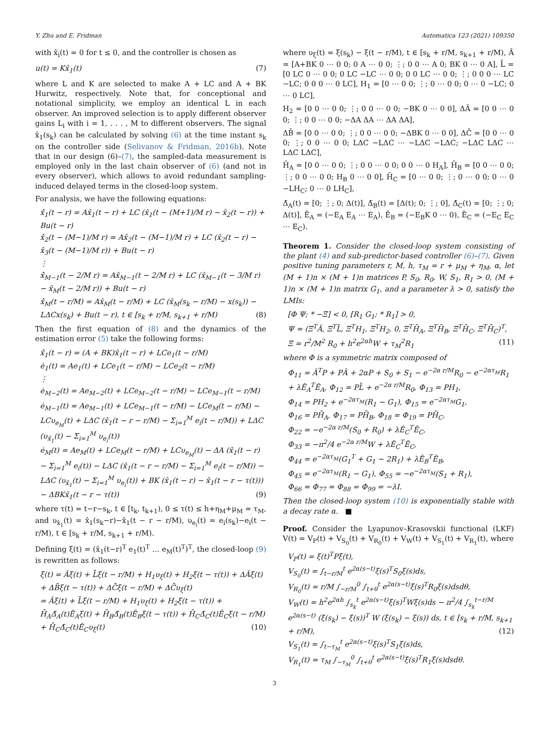Y. Zhu and E. Fridman Automatica 123 (2021) 109350
with x̂<sub>i</sub>(t) = 0 for t ≤ 0, and the controller is chosen as
u(t) = Kx̂<sub>1</sub>(t) (7)
where L and K are selected to make A + LC and A + BK Hurwitz, respectively. Note that, for conceptional and notational simplicity, we employ an identical L in each observer. An improved selection is to apply different observer gains L<sub>i</sub> with i = 1, . . . , M to different observers. The signal x̂<sub>1</sub>(s<sub>k</sub>) can be calculated by solving (6) at the time instant s<sub>k</sub> on the controller side (Selivanov & Fridman, 2016b). Note that in our design (6)–(7), the sampled-data measurement is employed only in the last chain observer of (6) (and not in every observer), which allows to avoid redundant sampling-induced delayed terms in the closed-loop system.
For analysis, we have the following equations:
ẋ̂<sub>1</sub>(t − r) = Ax̂<sub>1</sub>(t − r) + LC (x̂<sub>1</sub>(t − (M+1)/M r) − x̂<sub>2</sub>(t − r)) + Bu(t − r)
ẋ̂<sub>2</sub>(t − (M−1)/M r) = Ax̂<sub>2</sub>(t − (M−1)/M r) + LC (x̂<sub>2</sub>(t − r) − x̂<sub>3</sub>(t − (M−1)/M r)) + Bu(t − r)
⋮
ẋ̂<sub>M−1</sub>(t − 2/M r) = Ax̂<sub>M−1</sub>(t − 2/M r) + LC (x̂<sub>M−1</sub>(t − 3/M r) − x̂<sub>M</sub>(t − 2/M r)) + Bu(t − r)
ẋ̂<sub>M</sub>(t − r/M) = Ax̂<sub>M</sub>(t − r/M) + LC (x̂<sub>M</sub>(s<sub>k</sub> − r/M) − x(s<sub>k</sub>)) − LΔCx(s<sub>k</sub>) + Bu(t − r), t ∈ [s<sub>k</sub> + r/M, s<sub>k+1</sub> + r/M) (8)
Then the first equation of (8) and the dynamics of the estimation error (5) take the following forms:
ẋ̂<sub>1</sub>(t − r) = (A + BK)x̂<sub>1</sub>(t − r) + LCe<sub>1</sub>(t − r/M)
ė<sub>1</sub>(t) = Ae<sub>1</sub>(t) + LCe<sub>1</sub>(t − r/M) − LCe<sub>2</sub>(t − r/M)
⋮
ė<sub>M−2</sub>(t) = Ae<sub>M−2</sub>(t) + LCe<sub>M−2</sub>(t − r/M) − LCe<sub>M−1</sub>(t − r/M)
ė<sub>M−1</sub>(t) = Ae<sub>M−1</sub>(t) + LCe<sub>M−1</sub>(t − r/M) − LCe<sub>M</sub>(t − r/M) − LCυ<sub>e<sub>M</sub></sub>(t) + LΔC (x̂<sub>1</sub>(t − r − r/M) − Σ<sub>i=1</sub><sup>M</sup> e<sub>i</sub>(t − r/M)) + LΔC (υ<sub>x̂<sub>1</sub></sub>(t) − Σ<sub>i=1</sub><sup>M</sup> υ<sub>e<sub>i</sub></sub>(t))
ė<sub>M</sub>(t) = Ae<sub>M</sub>(t) + LCe<sub>M</sub>(t − r/M) + LCυ<sub>e<sub>M</sub></sub>(t) − ΔA (x̂<sub>1</sub>(t − r) − Σ<sub>i=1</sub><sup>M</sup> e<sub>i</sub>(t)) − LΔC (x̂<sub>1</sub>(t − r − r/M) − Σ<sub>i=1</sub><sup>M</sup> e<sub>i</sub>(t − r/M)) − LΔC (υ<sub>x̂<sub>1</sub></sub>(t) − Σ<sub>i=1</sub><sup>M</sup> υ<sub>e<sub>i</sub></sub>(t)) + BK (x̂<sub>1</sub>(t − r) − x̂<sub>1</sub>(t − r − τ(t))) − ΔBKx̂<sub>1</sub>(t − r − τ(t)) (9)
where τ(t) = t−r−s<sub>k</sub>, t ∈ [t<sub>k</sub>, t<sub>k+1</sub>), 0 ≤ τ(t) ≤ h+η<sub>M</sub>+μ<sub>M</sub> = τ<sub>M</sub>, and υ<sub>x̂<sub>1</sub></sub>(t) = x̂<sub>1</sub>(s<sub>k</sub>−r)−x̂<sub>1</sub>(t − r − r/M), υ<sub>e<sub>i</sub></sub>(t) = e<sub>i</sub>(s<sub>k</sub>)−e<sub>i</sub>(t − r/M), t ∈ [s<sub>k</sub> + r/M, s<sub>k+1</sub> + r/M).
Defining ξ(t) = (x̂<sub>1</sub>(t−r)<sup>T</sup> e<sub>1</sub>(t)<sup>T</sup> … e<sub>M</sub>(t)<sup>T</sup>)<sup>T</sup>, the closed-loop (9) is rewritten as follows:
ξ̇(t) = Āξ(t) + L̄ξ(t − r/M) + H<sub>1</sub>υ<sub>ξ</sub>(t) + H<sub>2</sub>ξ(t − τ(t)) + ΔĀξ(t) + ΔB̄ξ(t − τ(t)) + ΔC̄ξ(t − r/M) + ΔC̄υ<sub>ξ</sub>(t)
= Āξ(t) + L̄ξ(t − r/M) + H<sub>1</sub>υ<sub>ξ</sub>(t) + H<sub>2</sub>ξ(t − τ(t)) + H̄<sub>A</sub>Δ̄<sub>A</sub>(t)Ē<sub>A</sub>ξ(t) + H̄<sub>B</sub>Δ̄<sub>B</sub>(t)Ē<sub>B</sub>ξ(t − τ(t)) + H̄<sub>C</sub>Δ̄<sub>C</sub>(t)Ē<sub>C</sub>ξ(t − r/M) + H̄<sub>C</sub>Δ̄<sub>C</sub>(t)Ē<sub>C</sub>υ<sub>ξ</sub>(t) (10)
where υ<sub>ξ</sub>(t) = ξ(s<sub>k</sub>) − ξ(t − r/M), t ∈ [s<sub>k</sub> + r/M, s<sub>k+1</sub> + r/M), Ā = [A+BK 0 ⋯ 0 0; 0 A ⋯ 0 0; ⋮; 0 0 ⋯ A 0; BK 0 ⋯ 0 A], L̄ = [0 LC 0 ⋯ 0 0; 0 LC −LC ⋯ 0 0; 0 0 LC ⋯ 0 0; ⋮; 0 0 0 ⋯ LC −LC; 0 0 0 ⋯ 0 LC], H<sub>1</sub> = [0 ⋯ 0 0; ⋮; 0 ⋯ 0 0; 0 ⋯ 0 −LC; 0 ⋯ 0 LC],
H<sub>2</sub> = [0 0 ⋯ 0 0; ⋮; 0 0 ⋯ 0 0; −BK 0 ⋯ 0 0], ΔĀ = [0 0 ⋯ 0 0; ⋮; 0 0 ⋯ 0 0; −ΔA ΔA ⋯ ΔA ΔA],
ΔB̄ = [0 0 ⋯ 0 0; ⋮; 0 0 ⋯ 0 0; −ΔBK 0 ⋯ 0 0], ΔC̄ = [0 0 ⋯ 0 0; ⋮; 0 0 ⋯ 0 0; LΔC −LΔC ⋯ −LΔC −LΔC; −LΔC LΔC ⋯ LΔC LΔC],
H̄<sub>A</sub> = [0 0 ⋯ 0 0; ⋮; 0 0 ⋯ 0 0; 0 0 ⋯ 0 H<sub>A</sub>], H̄<sub>B</sub> = [0 0 ⋯ 0 0; ⋮; 0 0 ⋯ 0 0; H<sub>B</sub> 0 ⋯ 0 0], H̄<sub>C</sub> = [0 ⋯ 0 0; ⋮; 0 ⋯ 0 0; 0 ⋯ 0 −LH<sub>C</sub>; 0 ⋯ 0 LH<sub>C</sub>],
Δ̄<sub>A</sub>(t) = [0; ⋮; 0; Δ(t)], Δ̄<sub>B</sub>(t) = [Δ(t); 0; ⋮; 0], Δ̄<sub>C</sub>(t) = [0; ⋮; 0; Δ(t)], Ē<sub>A</sub> = (−E<sub>A</sub> E<sub>A</sub> ⋯ E<sub>A</sub>), Ē<sub>B</sub> = (−E<sub>B</sub>K 0 ⋯ 0), Ē<sub>C</sub> = (−E<sub>C</sub> E<sub>C</sub> ⋯ E<sub>C</sub>).
Theorem 1. Consider the closed-loop system consisting of the plant (4) and sub-predictor-based controller (6)–(7). Given positive tuning parameters r, M, h, τ<sub>M</sub> = r + μ<sub>M</sub> + η<sub>M</sub>, α, let (M + 1)n × (M + 1)n matrices P, S<sub>0</sub>, R<sub>0</sub>, W, S<sub>1</sub>, R<sub>1</sub> > 0, (M + 1)n × (M + 1)n matrix G<sub>1</sub>, and a parameter λ > 0, satisfy the LMIs:
[Φ Ψ; * −Ξ] < 0, [R<sub>1</sub> G<sub>1</sub>; * R<sub>1</sub>] > 0,
Ψ = (Ξ<sup>T</sup>Ā, Ξ<sup>T</sup>L̄, Ξ<sup>T</sup>H<sub>1</sub>, Ξ<sup>T</sup>H<sub>2</sub>, 0, Ξ<sup>T</sup>H̄<sub>A</sub>, Ξ<sup>T</sup>H̄<sub>B</sub>, Ξ<sup>T</sup>H̄<sub>C</sub>, Ξ<sup>T</sup>H̄<sub>C</sub>)<sup>T</sup>, (11)
Ξ = r<sup>2</sup>/M<sup>2</sup> R<sub>0</sub> + h<sup>2</sup>e<sup>2αh</sup>W + τ<sub>M</sub><sup>2</sup>R<sub>1</sub>
where Φ is a symmetric matrix composed of
Φ<sub>11</sub> = Ā<sup>T</sup>P + PĀ + 2αP + S<sub>0</sub> + S<sub>1</sub> − e<sup>−2α r/M</sup>R<sub>0</sub> − e<sup>−2ατ<sub>M</sub></sup>R<sub>1</sub> + λĒ<sub>A</sub><sup>T</sup>Ē<sub>A</sub>, Φ<sub>12</sub> = PL̄ + e<sup>−2α r/M</sup>R<sub>0</sub>, Φ<sub>13</sub> = PH<sub>1</sub>,
Φ<sub>14</sub> = PH<sub>2</sub> + e<sup>−2ατ<sub>M</sub></sup>(R<sub>1</sub> − G<sub>1</sub>), Φ<sub>15</sub> = e<sup>−2ατ<sub>M</sub></sup>G<sub>1</sub>,
Φ<sub>16</sub> = PH̄<sub>A</sub>, Φ<sub>17</sub> = PH̄<sub>B</sub>, Φ<sub>18</sub> = Φ<sub>19</sub> = PH̄<sub>C</sub>,
Φ<sub>22</sub> = −e<sup>−2α r/M</sup>(S<sub>0</sub> + R<sub>0</sub>) + λĒ<sub>C</sub><sup>T</sup>Ē<sub>C</sub>,
Φ<sub>33</sub> = −π<sup>2</sup>/4 e<sup>−2α r/M</sup>W + λĒ<sub>C</sub><sup>T</sup>Ē<sub>C</sub>,
Φ<sub>44</sub> = e<sup>−2ατ<sub>M</sub></sup>(G<sub>1</sub><sup>T</sup> + G<sub>1</sub> − 2R<sub>1</sub>) + λĒ<sub>B</sub><sup>T</sup>Ē<sub>B</sub>,
Φ<sub>45</sub> = e<sup>−2ατ<sub>M</sub></sup>(R<sub>1</sub> − G<sub>1</sub>), Φ<sub>55</sub> = −e<sup>−2ατ<sub>M</sub></sup>(S<sub>1</sub> + R<sub>1</sub>),
Φ<sub>66</sub> = Φ<sub>77</sub> = Φ<sub>88</sub> = Φ<sub>99</sub> = −λI.
Then the closed-loop system (10) is exponentially stable with a decay rate α. ■
Proof. Consider the Lyapunov–Krasovskii functional (LKF) V(t) = V<sub>P</sub>(t) + V<sub>S<sub>0</sub></sub>(t) + V<sub>R<sub>0</sub></sub>(t) + V<sub>W</sub>(t) + V<sub>S<sub>1</sub></sub>(t) + V<sub>R<sub>1</sub></sub>(t), where
V<sub>P</sub>(t) = ξ(t)<sup>T</sup>Pξ(t),
V<sub>S<sub>0</sub></sub>(t) = ∫<sub>t−r/M</sub><sup>t</sup> e<sup>2α(s−t)</sup>ξ(s)<sup>T</sup>S<sub>0</sub>ξ(s)ds,
V<sub>R<sub>0</sub></sub>(t) = r/M ∫<sub>−r/M</sub><sup>0</sup> ∫<sub>t+θ</sub><sup>t</sup> e<sup>2α(s−t)</sup>ξ̇(s)<sup>T</sup>R<sub>0</sub>ξ̇(s)dsdθ,
V<sub>W</sub>(t) = h<sup>2</sup>e<sup>2αh</sup> ∫<sub>s<sub>k</sub></sub><sup>t</sup> e<sup>2α(s−t)</sup>ξ̇(s)<sup>T</sup>Wξ̇(s)ds − π<sup>2</sup>/4 ∫<sub>s<sub>k</sub></sub><sup>t−r/M</sup> e<sup>2α(s−t)</sup> (ξ(s<sub>k</sub>) − ξ(s))<sup>T</sup> W (ξ(s<sub>k</sub>) − ξ(s)) ds, t ∈ [s<sub>k</sub> + r/M, s<sub>k+1</sub> + r/M), (12)
V<sub>S<sub>1</sub></sub>(t) = ∫<sub>t−τ<sub>M</sub></sub><sup>t</sup> e<sup>2α(s−t)</sup>ξ(s)<sup>T</sup>S<sub>1</sub>ξ(s)ds,
V<sub>R<sub>1</sub></sub>(t) = τ<sub>M</sub> ∫<sub>−τ<sub>M</sub></sub><sup>0</sup> ∫<sub>t+θ</sub><sup>t</sup> e<sup>2α(s−t)</sup>ξ̇(s)<sup>T</sup>R<sub>1</sub>ξ̇(s)dsdθ.
3